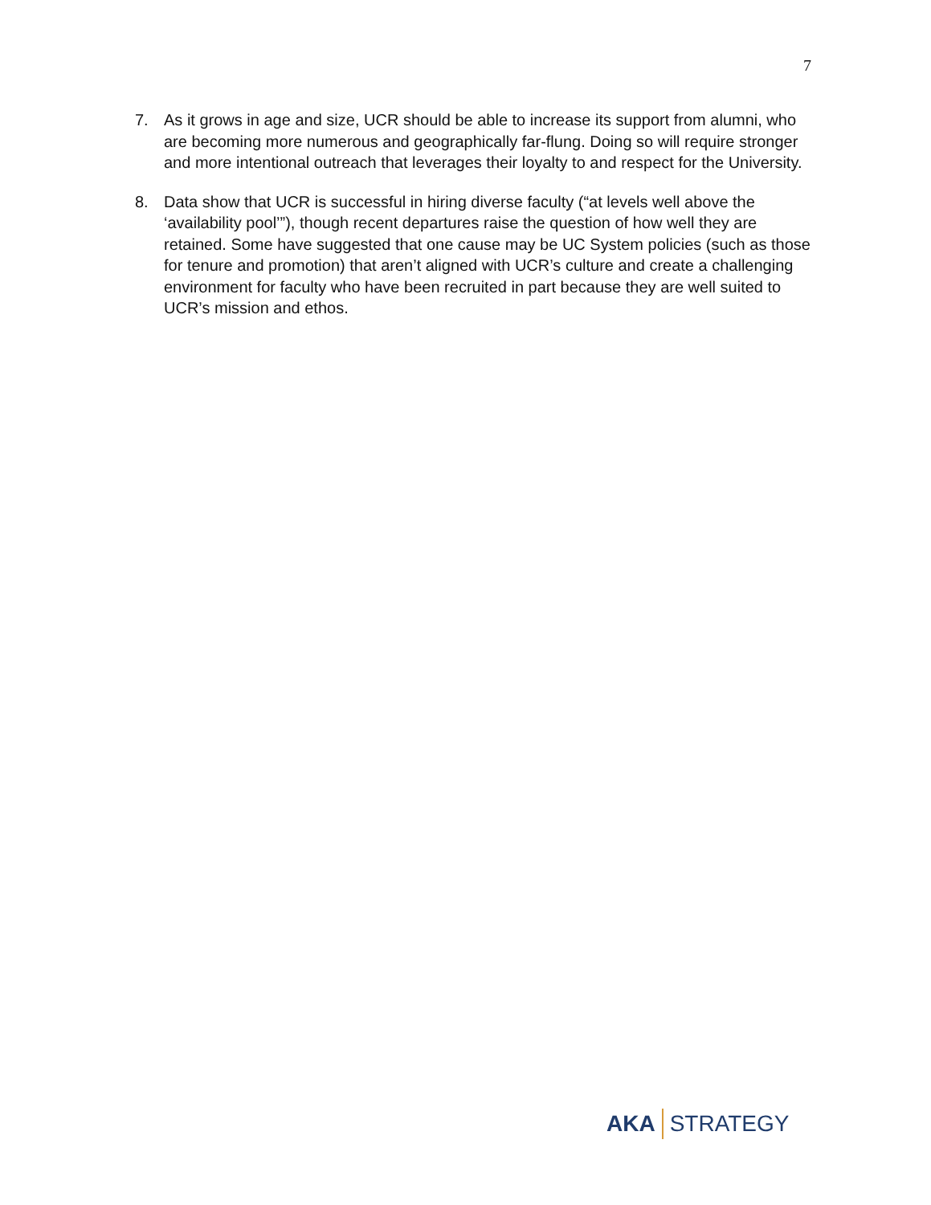7
7. As it grows in age and size, UCR should be able to increase its support from alumni, who are becoming more numerous and geographically far-flung. Doing so will require stronger and more intentional outreach that leverages their loyalty to and respect for the University.
8. Data show that UCR is successful in hiring diverse faculty (“at levels well above the ‘availability pool’”), though recent departures raise the question of how well they are retained. Some have suggested that one cause may be UC System policies (such as those for tenure and promotion) that aren’t aligned with UCR’s culture and create a challenging environment for faculty who have been recruited in part because they are well suited to UCR’s mission and ethos.
AKA STRATEGY